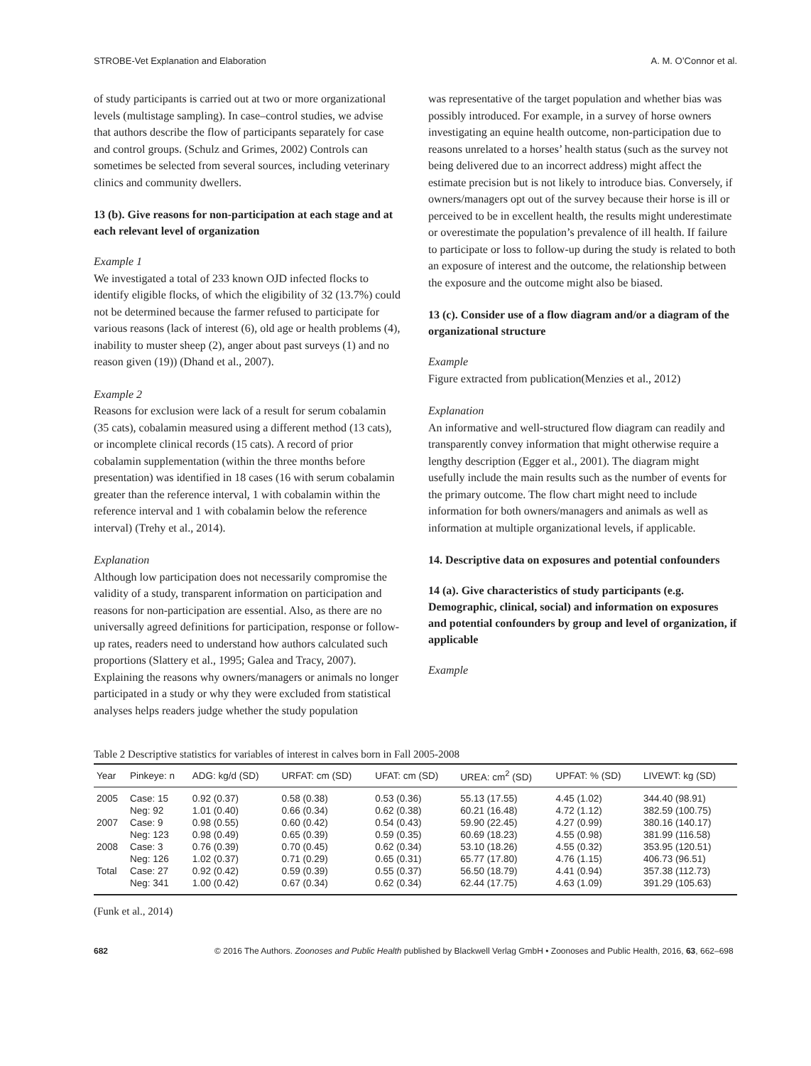STROBE-Vet Explanation and Elaboration A. M. O’Connor et al.
of study participants is carried out at two or more organizational levels (multistage sampling). In case–control studies, we advise that authors describe the flow of participants separately for case and control groups. (Schulz and Grimes, 2002) Controls can sometimes be selected from several sources, including veterinary clinics and community dwellers.
13 (b). Give reasons for non-participation at each stage and at each relevant level of organization
Example 1
We investigated a total of 233 known OJD infected flocks to identify eligible flocks, of which the eligibility of 32 (13.7%) could not be determined because the farmer refused to participate for various reasons (lack of interest (6), old age or health problems (4), inability to muster sheep (2), anger about past surveys (1) and no reason given (19)) (Dhand et al., 2007).
Example 2
Reasons for exclusion were lack of a result for serum cobalamin (35 cats), cobalamin measured using a different method (13 cats), or incomplete clinical records (15 cats). A record of prior cobalamin supplementation (within the three months before presentation) was identified in 18 cases (16 with serum cobalamin greater than the reference interval, 1 with cobalamin within the reference interval and 1 with cobalamin below the reference interval) (Trehy et al., 2014).
Explanation
Although low participation does not necessarily compromise the validity of a study, transparent information on participation and reasons for non-participation are essential. Also, as there are no universally agreed definitions for participation, response or follow-up rates, readers need to understand how authors calculated such proportions (Slattery et al., 1995; Galea and Tracy, 2007). Explaining the reasons why owners/managers or animals no longer participated in a study or why they were excluded from statistical analyses helps readers judge whether the study population
was representative of the target population and whether bias was possibly introduced. For example, in a survey of horse owners investigating an equine health outcome, non-participation due to reasons unrelated to a horses’ health status (such as the survey not being delivered due to an incorrect address) might affect the estimate precision but is not likely to introduce bias. Conversely, if owners/managers opt out of the survey because their horse is ill or perceived to be in excellent health, the results might underestimate or overestimate the population’s prevalence of ill health. If failure to participate or loss to follow-up during the study is related to both an exposure of interest and the outcome, the relationship between the exposure and the outcome might also be biased.
13 (c). Consider use of a flow diagram and/or a diagram of the organizational structure
Example
Figure extracted from publication(Menzies et al., 2012)
Explanation
An informative and well-structured flow diagram can readily and transparently convey information that might otherwise require a lengthy description (Egger et al., 2001). The diagram might usefully include the main results such as the number of events for the primary outcome. The flow chart might need to include information for both owners/managers and animals as well as information at multiple organizational levels, if applicable.
14. Descriptive data on exposures and potential confounders
14 (a). Give characteristics of study participants (e.g. Demographic, clinical, social) and information on exposures and potential confounders by group and level of organization, if applicable
Example
Table 2 Descriptive statistics for variables of interest in calves born in Fall 2005-2008
| Year | Pinkeye: n | ADG: kg/d (SD) | URFAT: cm (SD) | UFAT: cm (SD) | UREA: cm<sup>2</sup> (SD) | UPFAT: % (SD) | LIVEWT: kg (SD) |
| --- | --- | --- | --- | --- | --- | --- | --- |
| 2005 | Case: 15 | 0.92 (0.37) | 0.58 (0.38) | 0.53 (0.36) | 55.13 (17.55) | 4.45 (1.02) | 344.40 (98.91) |
| | Neg: 92 | 1.01 (0.40) | 0.66 (0.34) | 0.62 (0.38) | 60.21 (16.48) | 4.72 (1.12) | 382.59 (100.75) |
| 2007 | Case: 9 | 0.98 (0.55) | 0.60 (0.42) | 0.54 (0.43) | 59.90 (22.45) | 4.27 (0.99) | 380.16 (140.17) |
| | Neg: 123 | 0.98 (0.49) | 0.65 (0.39) | 0.59 (0.35) | 60.69 (18.23) | 4.55 (0.98) | 381.99 (116.58) |
| 2008 | Case: 3 | 0.76 (0.39) | 0.70 (0.45) | 0.62 (0.34) | 53.10 (18.26) | 4.55 (0.32) | 353.95 (120.51) |
| | Neg: 126 | 1.02 (0.37) | 0.71 (0.29) | 0.65 (0.31) | 65.77 (17.80) | 4.76 (1.15) | 406.73 (96.51) |
| Total | Case: 27 | 0.92 (0.42) | 0.59 (0.39) | 0.55 (0.37) | 56.50 (18.79) | 4.41 (0.94) | 357.38 (112.73) |
| | Neg: 341 | 1.00 (0.42) | 0.67 (0.34) | 0.62 (0.34) | 62.44 (17.75) | 4.63 (1.09) | 391.29 (105.63) |
(Funk et al., 2014)
682 © 2016 The Authors. Zoonoses and Public Health published by Blackwell Verlag GmbH • Zoonoses and Public Health, 2016, 63, 662–698